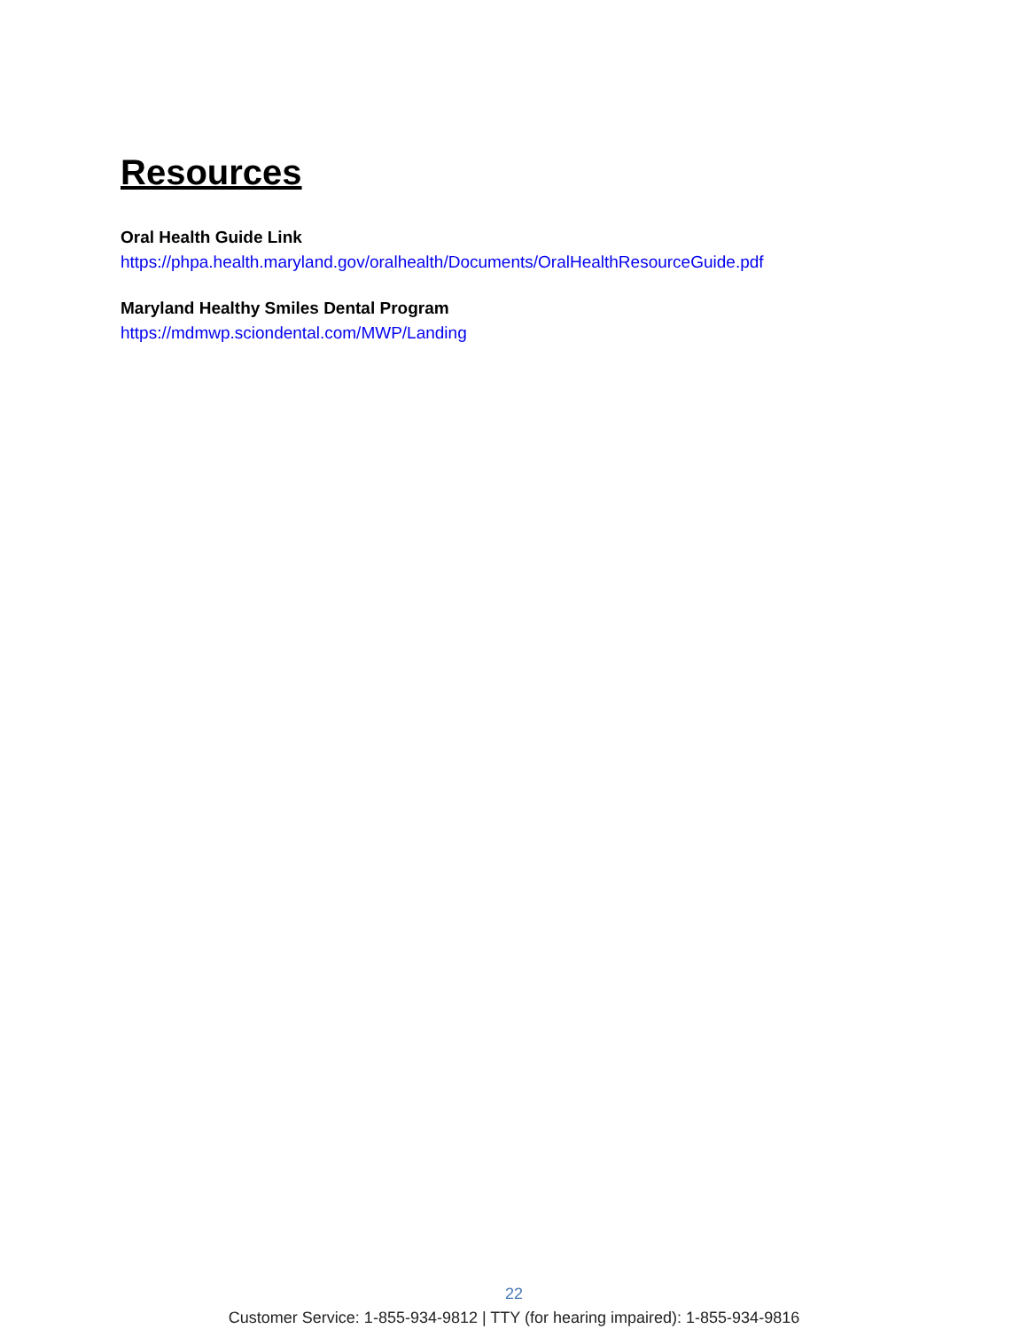Resources
Oral Health Guide Link
https://phpa.health.maryland.gov/oralhealth/Documents/OralHealthResourceGuide.pdf
Maryland Healthy Smiles Dental Program
https://mdmwp.sciondental.com/MWP/Landing
22
Customer Service: 1-855-934-9812 | TTY (for hearing impaired): 1-855-934-9816